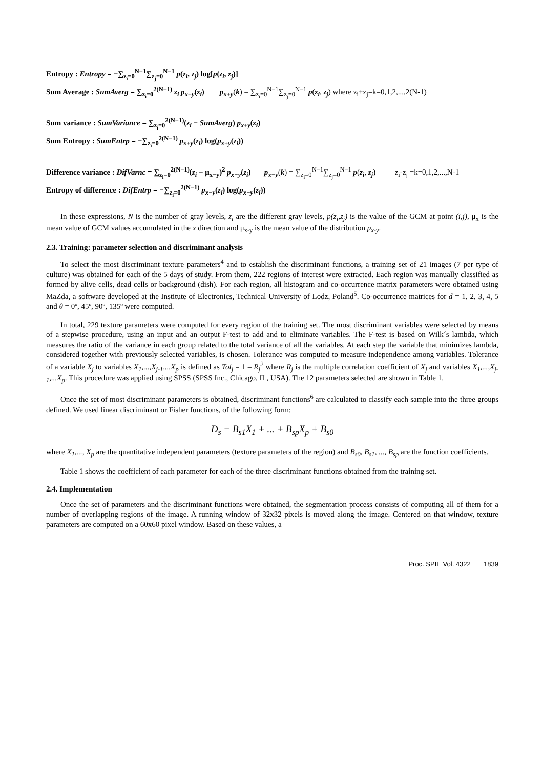Entropy : Entropy = −∑<sub>z<sub>i</sub>=0</sub><sup>N−1</sup>∑<sub>z<sub>j</sub>=0</sub><sup>N−1</sup> p(z<sub>i</sub>, z<sub>j</sub>) log[p(z<sub>i</sub>, z<sub>j</sub>)]
Sum Average : SumAverg = ∑<sub>z<sub>i</sub>=0</sub><sup>2(N−1)</sup> z<sub>i</sub> p<sub>x+y</sub>(z<sub>i</sub>) p<sub>x+y</sub>(k) = ∑<sub>z<sub>i</sub>=0</sub><sup>N−1</sup>∑<sub>z<sub>j</sub>=0</sub><sup>N−1</sup> p(z<sub>i</sub>, z<sub>j</sub>) where z<sub>i</sub>+z<sub>j</sub>=k=0,1,2,...,2(N-1)
Sum variance : SumVariance = ∑<sub>z<sub>i</sub>=0</sub><sup>2(N−1)</sup>(z<sub>i</sub> − SumAverg) p<sub>x+y</sub>(z<sub>i</sub>)
Sum Entropy : SumEntrp = −∑<sub>z<sub>i</sub>=0</sub><sup>2(N−1)</sup> p<sub>x+y</sub>(z<sub>i</sub>) log(p<sub>x+y</sub>(z<sub>i</sub>))
Difference variance : DifVarnc = ∑<sub>z<sub>i</sub>=0</sub><sup>2(N−1)</sup>(z<sub>i</sub> − μ<sub>x−y</sub>)<sup>2</sup> p<sub>x−y</sub>(z<sub>i</sub>) p<sub>x−y</sub>(k) = ∑<sub>z<sub>i</sub>=0</sub><sup>N−1</sup>∑<sub>z<sub>j</sub>=0</sub><sup>N−1</sup> p(z<sub>i</sub>, z<sub>j</sub>) z<sub>i</sub>-z<sub>j</sub> =k=0,1,2,...,N-1
Entropy of difference : DifEntrp = −∑<sub>z<sub>i</sub>=0</sub><sup>2(N−1)</sup> p<sub>x−y</sub>(z<sub>i</sub>) log(p<sub>x−y</sub>(z<sub>i</sub>))
In these expressions, N is the number of gray levels, z<sub>i</sub> are the different gray levels, p(z<sub>i</sub>,z<sub>j</sub>) is the value of the GCM at point (i,j), μ<sub>x</sub> is the mean value of GCM values accumulated in the x direction and μ<sub>x-y</sub> is the mean value of the distribution p<sub>x-y</sub>.
2.3. Training: parameter selection and discriminant analysis
To select the most discriminant texture parameters<sup>4</sup> and to establish the discriminant functions, a training set of 21 images (7 per type of culture) was obtained for each of the 5 days of study. From them, 222 regions of interest were extracted. Each region was manually classified as formed by alive cells, dead cells or background (dish). For each region, all histogram and co-occurrence matrix parameters were obtained using MaZda, a software developed at the Institute of Electronics, Technical University of Lodz, Poland<sup>5</sup>. Co-occurrence matrices for d = 1, 2, 3, 4, 5 and θ = 0º, 45º, 90º, 135º were computed.
In total, 229 texture parameters were computed for every region of the training set. The most discriminant variables were selected by means of a stepwise procedure, using an input and an output F-test to add and to eliminate variables. The F-test is based on Wilk´s lambda, which measures the ratio of the variance in each group related to the total variance of all the variables. At each step the variable that minimizes lambda, considered together with previously selected variables, is chosen. Tolerance was computed to measure independence among variables. Tolerance of a variable X<sub>j</sub> to variables X<sub>1</sub>,...,X<sub>j-1</sub>,...X<sub>p</sub> is defined as Tol<sub>j</sub> = 1 – R<sub>j</sub><sup>2</sup> where R<sub>j</sub> is the multiple correlation coefficient of X<sub>j</sub> and variables X<sub>1</sub>,...,X<sub>j-1</sub>,...X<sub>p</sub>. This procedure was applied using SPSS (SPSS Inc., Chicago, IL, USA). The 12 parameters selected are shown in Table 1.
Once the set of most discriminant parameters is obtained, discriminant functions<sup>6</sup> are calculated to classify each sample into the three groups defined. We used linear discriminant or Fisher functions, of the following form:
D<sub>s</sub> = B<sub>s1</sub>X<sub>1</sub> + ... + B<sub>sp</sub>X<sub>p</sub> + B<sub>s0</sub>
where X<sub>1</sub>,..., X<sub>p</sub> are the quantitative independent parameters (texture parameters of the region) and B<sub>s0</sub>, B<sub>s1</sub>, ..., B<sub>sp</sub> are the function coefficients.
Table 1 shows the coefficient of each parameter for each of the three discriminant functions obtained from the training set.
2.4. Implementation
Once the set of parameters and the discriminant functions were obtained, the segmentation process consists of computing all of them for a number of overlapping regions of the image. A running window of 32x32 pixels is moved along the image. Centered on that window, texture parameters are computed on a 60x60 pixel window. Based on these values, a
Proc. SPIE Vol. 4322 1839